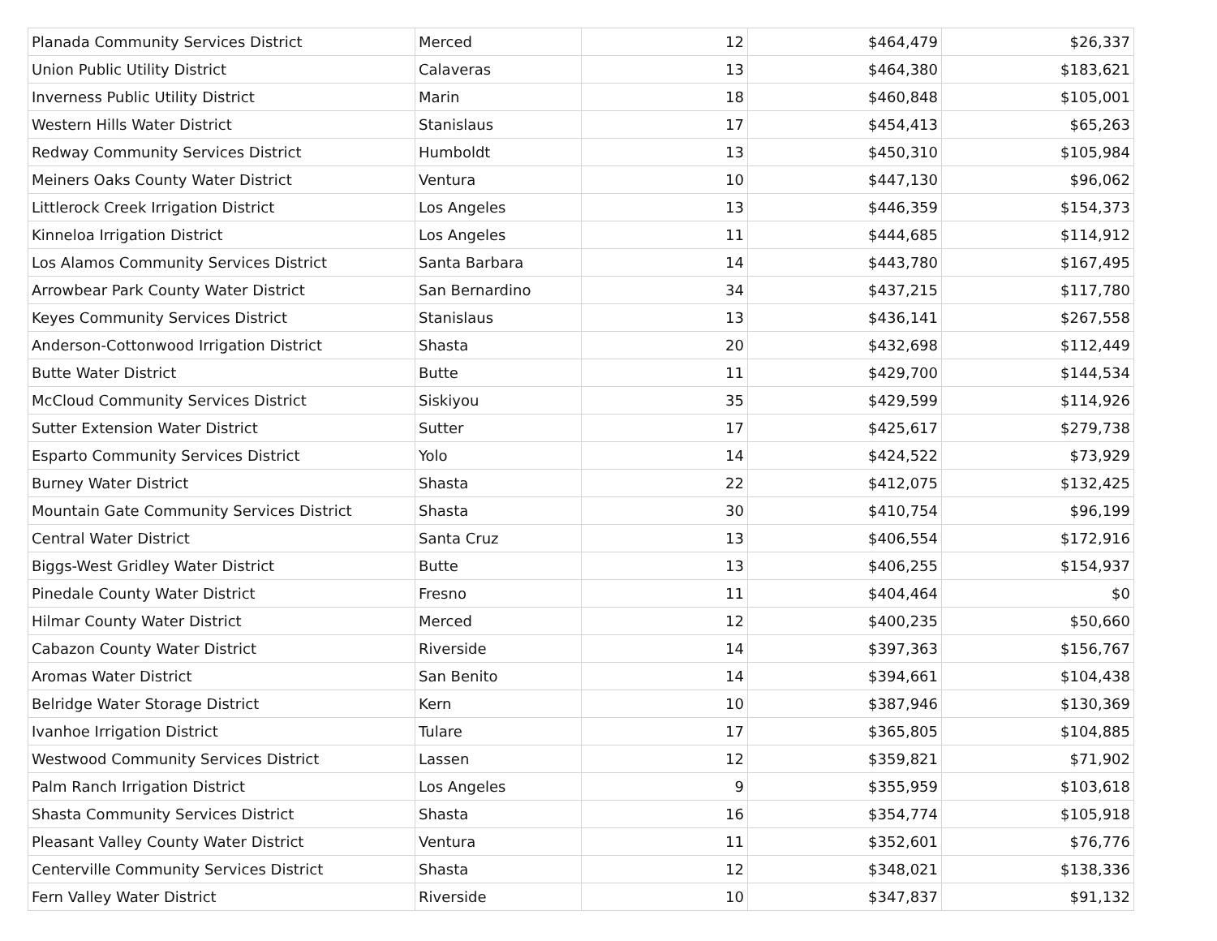| Planada Community Services District | Merced | 12 | $464,479 | $26,337 |
| Union Public Utility District | Calaveras | 13 | $464,380 | $183,621 |
| Inverness Public Utility District | Marin | 18 | $460,848 | $105,001 |
| Western Hills Water District | Stanislaus | 17 | $454,413 | $65,263 |
| Redway Community Services District | Humboldt | 13 | $450,310 | $105,984 |
| Meiners Oaks County Water District | Ventura | 10 | $447,130 | $96,062 |
| Littlerock Creek Irrigation District | Los Angeles | 13 | $446,359 | $154,373 |
| Kinneloa Irrigation District | Los Angeles | 11 | $444,685 | $114,912 |
| Los Alamos Community Services District | Santa Barbara | 14 | $443,780 | $167,495 |
| Arrowbear Park County Water District | San Bernardino | 34 | $437,215 | $117,780 |
| Keyes Community Services District | Stanislaus | 13 | $436,141 | $267,558 |
| Anderson-Cottonwood Irrigation District | Shasta | 20 | $432,698 | $112,449 |
| Butte Water District | Butte | 11 | $429,700 | $144,534 |
| McCloud Community Services District | Siskiyou | 35 | $429,599 | $114,926 |
| Sutter Extension Water District | Sutter | 17 | $425,617 | $279,738 |
| Esparto Community Services District | Yolo | 14 | $424,522 | $73,929 |
| Burney Water District | Shasta | 22 | $412,075 | $132,425 |
| Mountain Gate Community Services District | Shasta | 30 | $410,754 | $96,199 |
| Central Water District | Santa Cruz | 13 | $406,554 | $172,916 |
| Biggs-West Gridley Water District | Butte | 13 | $406,255 | $154,937 |
| Pinedale County Water District | Fresno | 11 | $404,464 | $0 |
| Hilmar County Water District | Merced | 12 | $400,235 | $50,660 |
| Cabazon County Water District | Riverside | 14 | $397,363 | $156,767 |
| Aromas Water District | San Benito | 14 | $394,661 | $104,438 |
| Belridge Water Storage District | Kern | 10 | $387,946 | $130,369 |
| Ivanhoe Irrigation District | Tulare | 17 | $365,805 | $104,885 |
| Westwood Community Services District | Lassen | 12 | $359,821 | $71,902 |
| Palm Ranch Irrigation District | Los Angeles | 9 | $355,959 | $103,618 |
| Shasta Community Services District | Shasta | 16 | $354,774 | $105,918 |
| Pleasant Valley County Water District | Ventura | 11 | $352,601 | $76,776 |
| Centerville Community Services District | Shasta | 12 | $348,021 | $138,336 |
| Fern Valley Water District | Riverside | 10 | $347,837 | $91,132 |